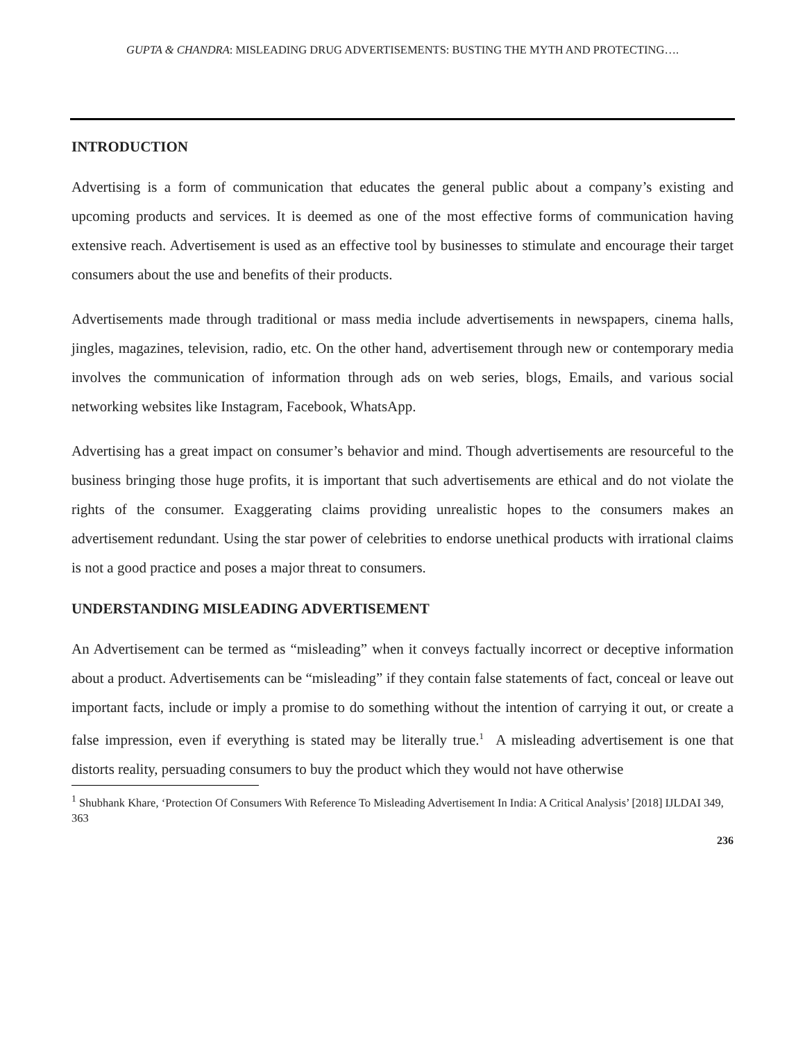GUPTA & CHANDRA: MISLEADING DRUG ADVERTISEMENTS: BUSTING THE MYTH AND PROTECTING….
INTRODUCTION
Advertising is a form of communication that educates the general public about a company’s existing and upcoming products and services. It is deemed as one of the most effective forms of communication having extensive reach. Advertisement is used as an effective tool by businesses to stimulate and encourage their target consumers about the use and benefits of their products.
Advertisements made through traditional or mass media include advertisements in newspapers, cinema halls, jingles, magazines, television, radio, etc. On the other hand, advertisement through new or contemporary media involves the communication of information through ads on web series, blogs, Emails, and various social networking websites like Instagram, Facebook, WhatsApp.
Advertising has a great impact on consumer’s behavior and mind. Though advertisements are resourceful to the business bringing those huge profits, it is important that such advertisements are ethical and do not violate the rights of the consumer. Exaggerating claims providing unrealistic hopes to the consumers makes an advertisement redundant. Using the star power of celebrities to endorse unethical products with irrational claims is not a good practice and poses a major threat to consumers.
UNDERSTANDING MISLEADING ADVERTISEMENT
An Advertisement can be termed as “misleading” when it conveys factually incorrect or deceptive information about a product. Advertisements can be “misleading” if they contain false statements of fact, conceal or leave out important facts, include or imply a promise to do something without the intention of carrying it out, or create a false impression, even if everything is stated may be literally true.<sup>1</sup> A misleading advertisement is one that distorts reality, persuading consumers to buy the product which they would not have otherwise
<sup>1</sup> Shubhank Khare, ‘Protection Of Consumers With Reference To Misleading Advertisement In India: A Critical Analysis’ [2018] IJLDAI 349, 363
236